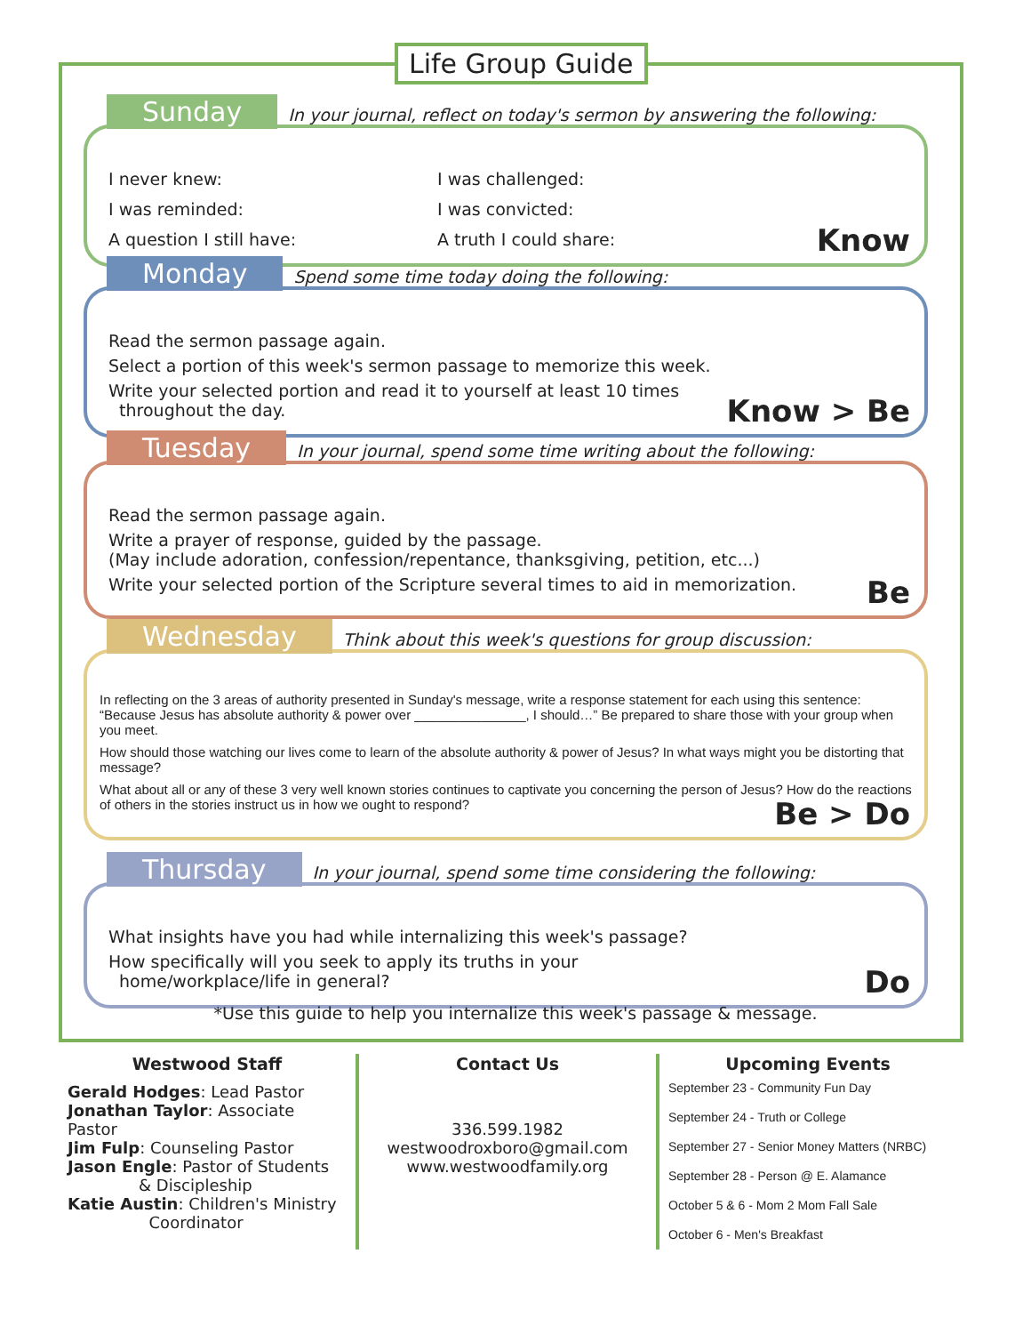Life Group Guide
Sunday In your journal, reflect on today's sermon by answering the following:
I never knew:
I was challenged:
I was reminded:
I was convicted:
A question I still have:
A truth I could share:
Know
Monday Spend some time today doing the following:
Read the sermon passage again.
Select a portion of this week's sermon passage to memorize this week.
Write your selected portion and read it to yourself at least 10 times
throughout the day.
Know > Be
Tuesday In your journal, spend some time writing about the following:
Read the sermon passage again.
Write a prayer of response, guided by the passage.
(May include adoration, confession/repentance, thanksgiving, petition, etc...)
Write your selected portion of the Scripture several times to aid in memorization.
Be
Wednesday Think about this week's questions for group discussion:
In reflecting on the 3 areas of authority presented in Sunday's message, write a response statement for each using this sentence: “Because Jesus has absolute authority & power over _______________, I should…” Be prepared to share those with your group when you meet.
How should those watching our lives come to learn of the absolute authority & power of Jesus? In what ways might you be distorting that message?
What about all or any of these 3 very well known stories continues to captivate you concerning the person of Jesus? How do the reactions of others in the stories instruct us in how we ought to respond?
Be > Do
Thursday In your journal, spend some time considering the following:
What insights have you had while internalizing this week's passage?
How specifically will you seek to apply its truths in your
home/workplace/life in general?
Do
*Use this guide to help you internalize this week's passage & message.
Westwood Staff
Gerald Hodges: Lead Pastor
Jonathan Taylor: Associate Pastor
Jim Fulp: Counseling Pastor
Jason Engle: Pastor of Students
& Discipleship
Katie Austin: Children's Ministry
Coordinator
Contact Us
336.599.1982
westwoodroxboro@gmail.com
www.westwoodfamily.org
Upcoming Events
September 23 - Community Fun Day
September 24 - Truth or College
September 27 - Senior Money Matters (NRBC)
September 28 - Person @ E. Alamance
October 5 & 6 - Mom 2 Mom Fall Sale
October 6 - Men's Breakfast